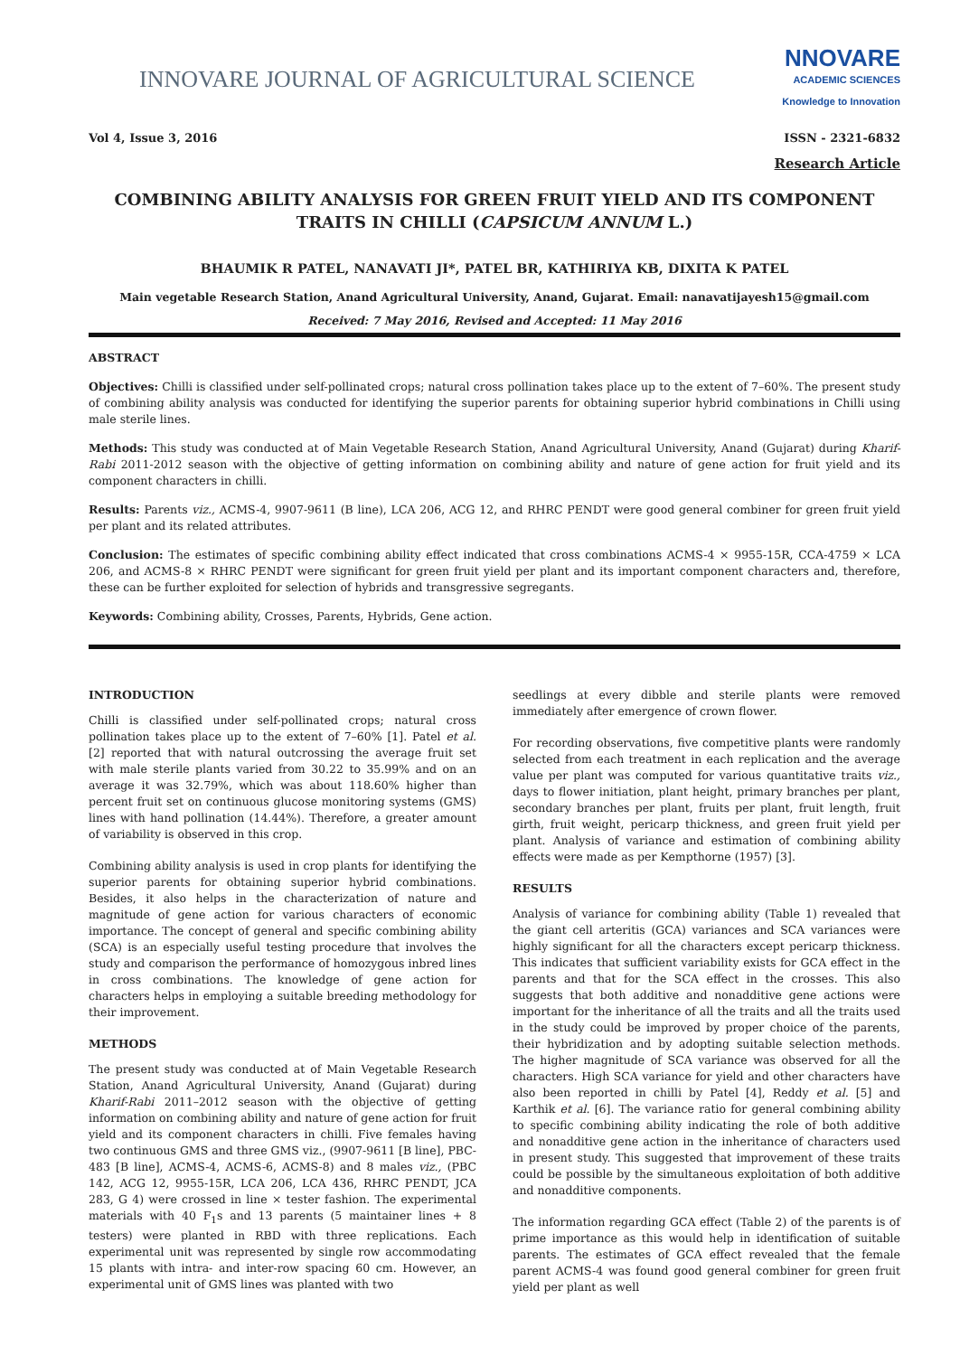INNOVARE JOURNAL OF AGRICULTURAL SCIENCE
NNOVARE
ACADEMIC SCIENCES
Knowledge to Innovation
Vol 4, Issue 3, 2016 ISSN - 2321-6832
Research Article
COMBINING ABILITY ANALYSIS FOR GREEN FRUIT YIELD AND ITS COMPONENT TRAITS IN CHILLI (CAPSICUM ANNUM L.)
BHAUMIK R PATEL, NANAVATI JI*, PATEL BR, KATHIRIYA KB, DIXITA K PATEL
Main vegetable Research Station, Anand Agricultural University, Anand, Gujarat. Email: nanavatijayesh15@gmail.com
Received: 7 May 2016, Revised and Accepted: 11 May 2016
ABSTRACT
Objectives: Chilli is classified under self-pollinated crops; natural cross pollination takes place up to the extent of 7–60%. The present study of combining ability analysis was conducted for identifying the superior parents for obtaining superior hybrid combinations in Chilli using male sterile lines.
Methods: This study was conducted at of Main Vegetable Research Station, Anand Agricultural University, Anand (Gujarat) during Kharif-Rabi 2011-2012 season with the objective of getting information on combining ability and nature of gene action for fruit yield and its component characters in chilli.
Results: Parents viz., ACMS-4, 9907-9611 (B line), LCA 206, ACG 12, and RHRC PENDT were good general combiner for green fruit yield per plant and its related attributes.
Conclusion: The estimates of specific combining ability effect indicated that cross combinations ACMS-4 × 9955-15R, CCA-4759 × LCA 206, and ACMS-8 × RHRC PENDT were significant for green fruit yield per plant and its important component characters and, therefore, these can be further exploited for selection of hybrids and transgressive segregants.
Keywords: Combining ability, Crosses, Parents, Hybrids, Gene action.
INTRODUCTION
Chilli is classified under self-pollinated crops; natural cross pollination takes place up to the extent of 7–60% [1]. Patel et al. [2] reported that with natural outcrossing the average fruit set with male sterile plants varied from 30.22 to 35.99% and on an average it was 32.79%, which was about 118.60% higher than percent fruit set on continuous glucose monitoring systems (GMS) lines with hand pollination (14.44%). Therefore, a greater amount of variability is observed in this crop.
Combining ability analysis is used in crop plants for identifying the superior parents for obtaining superior hybrid combinations. Besides, it also helps in the characterization of nature and magnitude of gene action for various characters of economic importance. The concept of general and specific combining ability (SCA) is an especially useful testing procedure that involves the study and comparison the performance of homozygous inbred lines in cross combinations. The knowledge of gene action for characters helps in employing a suitable breeding methodology for their improvement.
METHODS
The present study was conducted at of Main Vegetable Research Station, Anand Agricultural University, Anand (Gujarat) during Kharif-Rabi 2011–2012 season with the objective of getting information on combining ability and nature of gene action for fruit yield and its component characters in chilli. Five females having two continuous GMS and three GMS viz., (9907-9611 [B line], PBC-483 [B line], ACMS-4, ACMS-6, ACMS-8) and 8 males viz., (PBC 142, ACG 12, 9955-15R, LCA 206, LCA 436, RHRC PENDT, JCA 283, G 4) were crossed in line × tester fashion. The experimental materials with 40 F<sub>1</sub>s and 13 parents (5 maintainer lines + 8 testers) were planted in RBD with three replications. Each experimental unit was represented by single row accommodating 15 plants with intra- and inter-row spacing 60 cm. However, an experimental unit of GMS lines was planted with two
seedlings at every dibble and sterile plants were removed immediately after emergence of crown flower.
For recording observations, five competitive plants were randomly selected from each treatment in each replication and the average value per plant was computed for various quantitative traits viz., days to flower initiation, plant height, primary branches per plant, secondary branches per plant, fruits per plant, fruit length, fruit girth, fruit weight, pericarp thickness, and green fruit yield per plant. Analysis of variance and estimation of combining ability effects were made as per Kempthorne (1957) [3].
RESULTS
Analysis of variance for combining ability (Table 1) revealed that the giant cell arteritis (GCA) variances and SCA variances were highly significant for all the characters except pericarp thickness. This indicates that sufficient variability exists for GCA effect in the parents and that for the SCA effect in the crosses. This also suggests that both additive and nonadditive gene actions were important for the inheritance of all the traits and all the traits used in the study could be improved by proper choice of the parents, their hybridization and by adopting suitable selection methods. The higher magnitude of SCA variance was observed for all the characters. High SCA variance for yield and other characters have also been reported in chilli by Patel [4], Reddy et al. [5] and Karthik et al. [6]. The variance ratio for general combining ability to specific combining ability indicating the role of both additive and nonadditive gene action in the inheritance of characters used in present study. This suggested that improvement of these traits could be possible by the simultaneous exploitation of both additive and nonadditive components.
The information regarding GCA effect (Table 2) of the parents is of prime importance as this would help in identification of suitable parents. The estimates of GCA effect revealed that the female parent ACMS-4 was found good general combiner for green fruit yield per plant as well